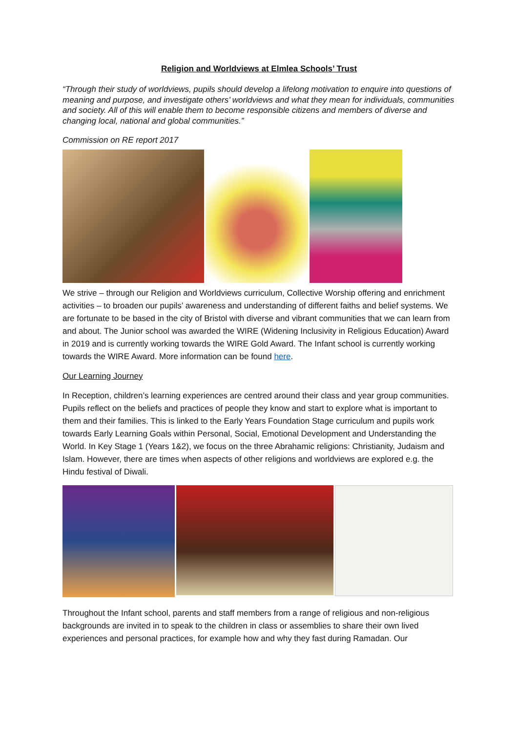Religion and Worldviews at Elmlea Schools’ Trust
“Through their study of worldviews, pupils should develop a lifelong motivation to enquire into questions of meaning and purpose, and investigate others’ worldviews and what they mean for individuals, communities and society. All of this will enable them to become responsible citizens and members of diverse and changing local, national and global communities.”
Commission on RE report 2017
We strive – through our Religion and Worldviews curriculum, Collective Worship offering and enrichment activities – to broaden our pupils’ awareness and understanding of different faiths and belief systems. We are fortunate to be based in the city of Bristol with diverse and vibrant communities that we can learn from and about. The Junior school was awarded the WIRE (Widening Inclusivity in Religious Education) Award in 2019 and is currently working towards the WIRE Gold Award. The Infant school is currently working towards the WIRE Award. More information can be found here.
Our Learning Journey
In Reception, children’s learning experiences are centred around their class and year group communities. Pupils reflect on the beliefs and practices of people they know and start to explore what is important to them and their families. This is linked to the Early Years Foundation Stage curriculum and pupils work towards Early Learning Goals within Personal, Social, Emotional Development and Understanding the World. In Key Stage 1 (Years 1&2), we focus on the three Abrahamic religions: Christianity, Judaism and Islam. However, there are times when aspects of other religions and worldviews are explored e.g. the Hindu festival of Diwali.
Throughout the Infant school, parents and staff members from a range of religious and non-religious backgrounds are invited in to speak to the children in class or assemblies to share their own lived experiences and personal practices, for example how and why they fast during Ramadan. Our